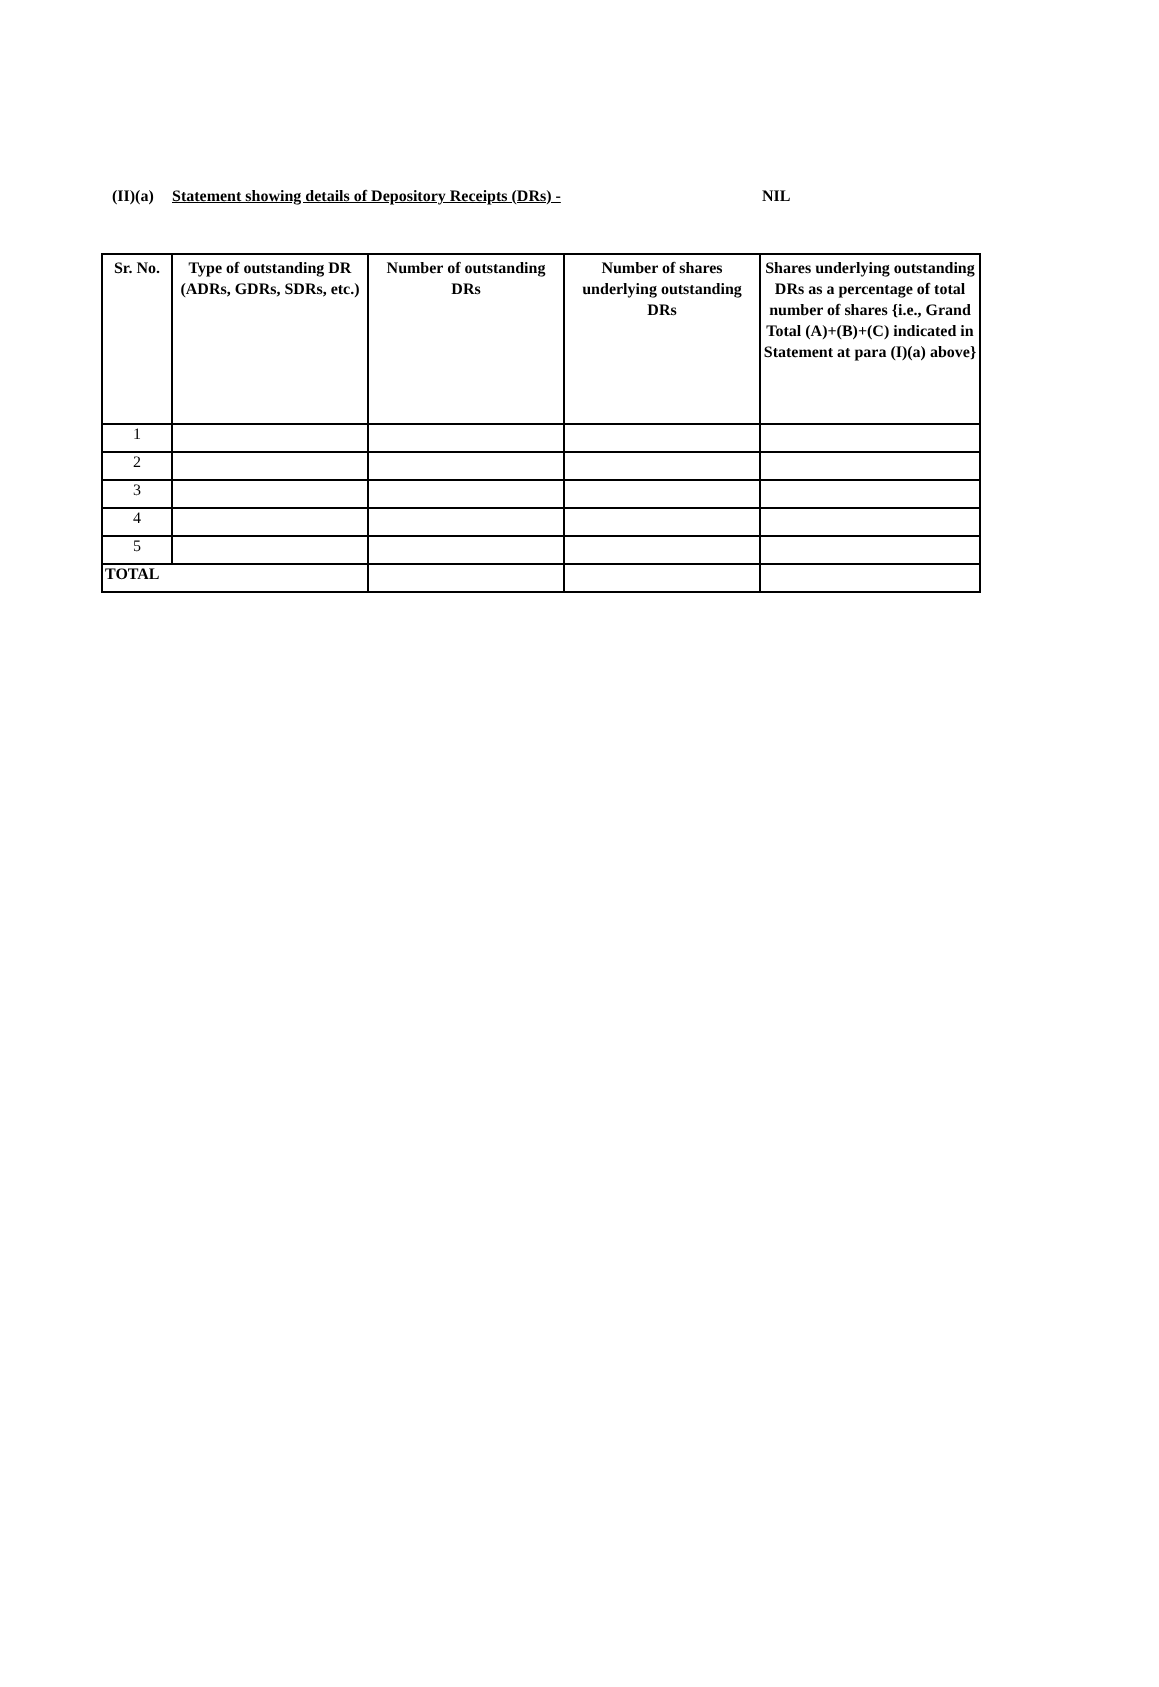(II)(a) Statement showing details of Depository Receipts (DRs) - NIL
| Sr. No. | Type of outstanding DR (ADRs, GDRs, SDRs, etc.) | Number of outstanding DRs | Number of shares underlying outstanding DRs | Shares underlying outstanding DRs as a percentage of total number of shares {i.e., Grand Total (A)+(B)+(C) indicated in Statement at para (I)(a) above} |
| --- | --- | --- | --- | --- |
| 1 | | | | |
| 2 | | | | |
| 3 | | | | |
| 4 | | | | |
| 5 | | | | |
| TOTAL | | | | |